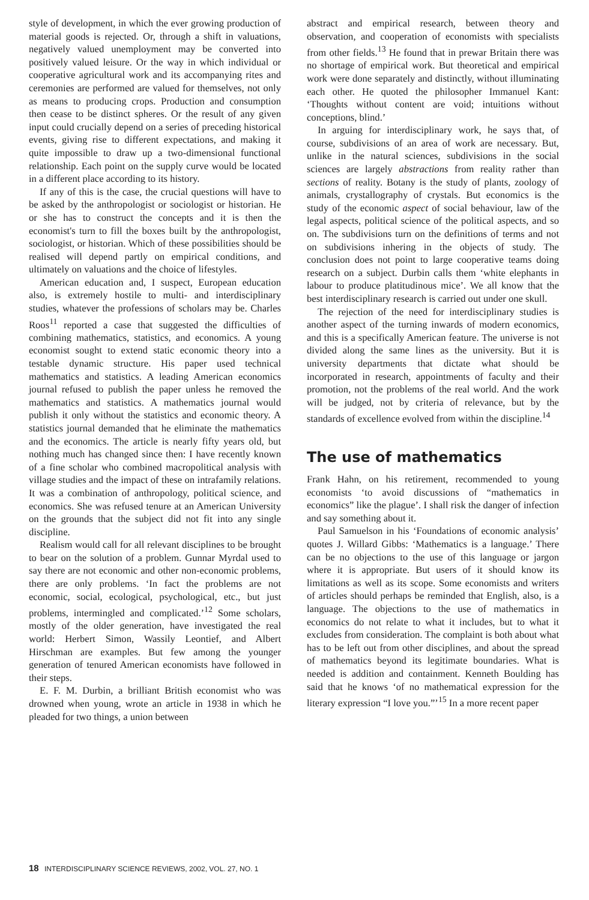style of development, in which the ever growing production of material goods is rejected. Or, through a shift in valuations, negatively valued unemployment may be converted into positively valued leisure. Or the way in which individual or cooperative agricultural work and its accompanying rites and ceremonies are performed are valued for themselves, not only as means to producing crops. Production and consumption then cease to be distinct spheres. Or the result of any given input could crucially depend on a series of preceding historical events, giving rise to different expectations, and making it quite impossible to draw up a two-dimensional functional relationship. Each point on the supply curve would be located in a different place according to its history.
If any of this is the case, the crucial questions will have to be asked by the anthropologist or sociologist or historian. He or she has to construct the concepts and it is then the economist's turn to fill the boxes built by the anthropologist, sociologist, or historian. Which of these possibilities should be realised will depend partly on empirical conditions, and ultimately on valuations and the choice of lifestyles.
American education and, I suspect, European education also, is extremely hostile to multi- and interdisciplinary studies, whatever the professions of scholars may be. Charles Roos<sup>11</sup> reported a case that suggested the difficulties of combining mathematics, statistics, and economics. A young economist sought to extend static economic theory into a testable dynamic structure. His paper used technical mathematics and statistics. A leading American economics journal refused to publish the paper unless he removed the mathematics and statistics. A mathematics journal would publish it only without the statistics and economic theory. A statistics journal demanded that he eliminate the mathematics and the economics. The article is nearly fifty years old, but nothing much has changed since then: I have recently known of a fine scholar who combined macropolitical analysis with village studies and the impact of these on intrafamily relations. It was a combination of anthropology, political science, and economics. She was refused tenure at an American University on the grounds that the subject did not fit into any single discipline.
Realism would call for all relevant disciplines to be brought to bear on the solution of a problem. Gunnar Myrdal used to say there are not economic and other non-economic problems, there are only problems. ‘In fact the problems are not economic, social, ecological, psychological, etc., but just problems, intermingled and complicated.’<sup>12</sup> Some scholars, mostly of the older generation, have investigated the real world: Herbert Simon, Wassily Leontief, and Albert Hirschman are examples. But few among the younger generation of tenured American economists have followed in their steps.
E. F. M. Durbin, a brilliant British economist who was drowned when young, wrote an article in 1938 in which he pleaded for two things, a union between
abstract and empirical research, between theory and observation, and cooperation of economists with specialists from other fields.<sup>13</sup> He found that in prewar Britain there was no shortage of empirical work. But theoretical and empirical work were done separately and distinctly, without illuminating each other. He quoted the philosopher Immanuel Kant: ‘Thoughts without content are void; intuitions without conceptions, blind.’
In arguing for interdisciplinary work, he says that, of course, subdivisions of an area of work are necessary. But, unlike in the natural sciences, subdivisions in the social sciences are largely abstractions from reality rather than sections of reality. Botany is the study of plants, zoology of animals, crystallography of crystals. But economics is the study of the economic aspect of social behaviour, law of the legal aspects, political science of the political aspects, and so on. The subdivisions turn on the definitions of terms and not on subdivisions inhering in the objects of study. The conclusion does not point to large cooperative teams doing research on a subject. Durbin calls them ‘white elephants in labour to produce platitudinous mice’. We all know that the best interdisciplinary research is carried out under one skull.
The rejection of the need for interdisciplinary studies is another aspect of the turning inwards of modern economics, and this is a specifically American feature. The universe is not divided along the same lines as the university. But it is university departments that dictate what should be incorporated in research, appointments of faculty and their promotion, not the problems of the real world. And the work will be judged, not by criteria of relevance, but by the standards of excellence evolved from within the discipline.<sup>14</sup>
The use of mathematics
Frank Hahn, on his retirement, recommended to young economists ‘to avoid discussions of “mathematics in economics” like the plague’. I shall risk the danger of infection and say something about it.
Paul Samuelson in his ‘Foundations of economic analysis’ quotes J. Willard Gibbs: ‘Mathematics is a language.’ There can be no objections to the use of this language or jargon where it is appropriate. But users of it should know its limitations as well as its scope. Some economists and writers of articles should perhaps be reminded that English, also, is a language. The objections to the use of mathematics in economics do not relate to what it includes, but to what it excludes from consideration. The complaint is both about what has to be left out from other disciplines, and about the spread of mathematics beyond its legitimate boundaries. What is needed is addition and containment. Kenneth Boulding has said that he knows ‘of no mathematical expression for the literary expression “I love you.”’<sup>15</sup> In a more recent paper
18 INTERDISCIPLINARY SCIENCE REVIEWS, 2002, VOL. 27, NO. 1